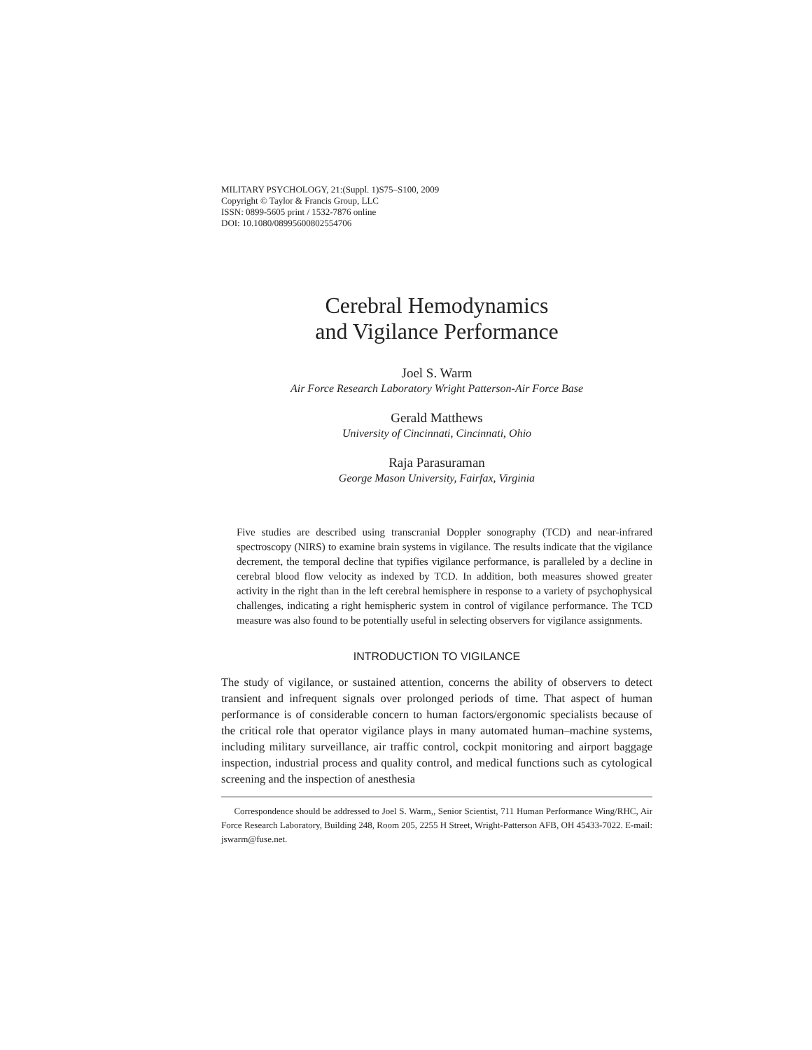MILITARY PSYCHOLOGY, 21:(Suppl. 1)S75–S100, 2009
Copyright © Taylor & Francis Group, LLC
ISSN: 0899-5605 print / 1532-7876 online
DOI: 10.1080/08995600802554706
Cerebral Hemodynamics
and Vigilance Performance
Joel S. Warm
Air Force Research Laboratory Wright Patterson-Air Force Base
Gerald Matthews
University of Cincinnati, Cincinnati, Ohio
Raja Parasuraman
George Mason University, Fairfax, Virginia
Five studies are described using transcranial Doppler sonography (TCD) and near-infrared spectroscopy (NIRS) to examine brain systems in vigilance. The results indicate that the vigilance decrement, the temporal decline that typifies vigilance performance, is paralleled by a decline in cerebral blood flow velocity as indexed by TCD. In addition, both measures showed greater activity in the right than in the left cerebral hemisphere in response to a variety of psychophysical challenges, indicating a right hemispheric system in control of vigilance performance. The TCD measure was also found to be potentially useful in selecting observers for vigilance assignments.
INTRODUCTION TO VIGILANCE
The study of vigilance, or sustained attention, concerns the ability of observers to detect transient and infrequent signals over prolonged periods of time. That aspect of human performance is of considerable concern to human factors/ergonomic specialists because of the critical role that operator vigilance plays in many automated human–machine systems, including military surveillance, air traffic control, cockpit monitoring and airport baggage inspection, industrial process and quality control, and medical functions such as cytological screening and the inspection of anesthesia
Correspondence should be addressed to Joel S. Warm,, Senior Scientist, 711 Human Performance Wing/RHC, Air Force Research Laboratory, Building 248, Room 205, 2255 H Street, Wright-Patterson AFB, OH 45433-7022. E-mail: jswarm@fuse.net.